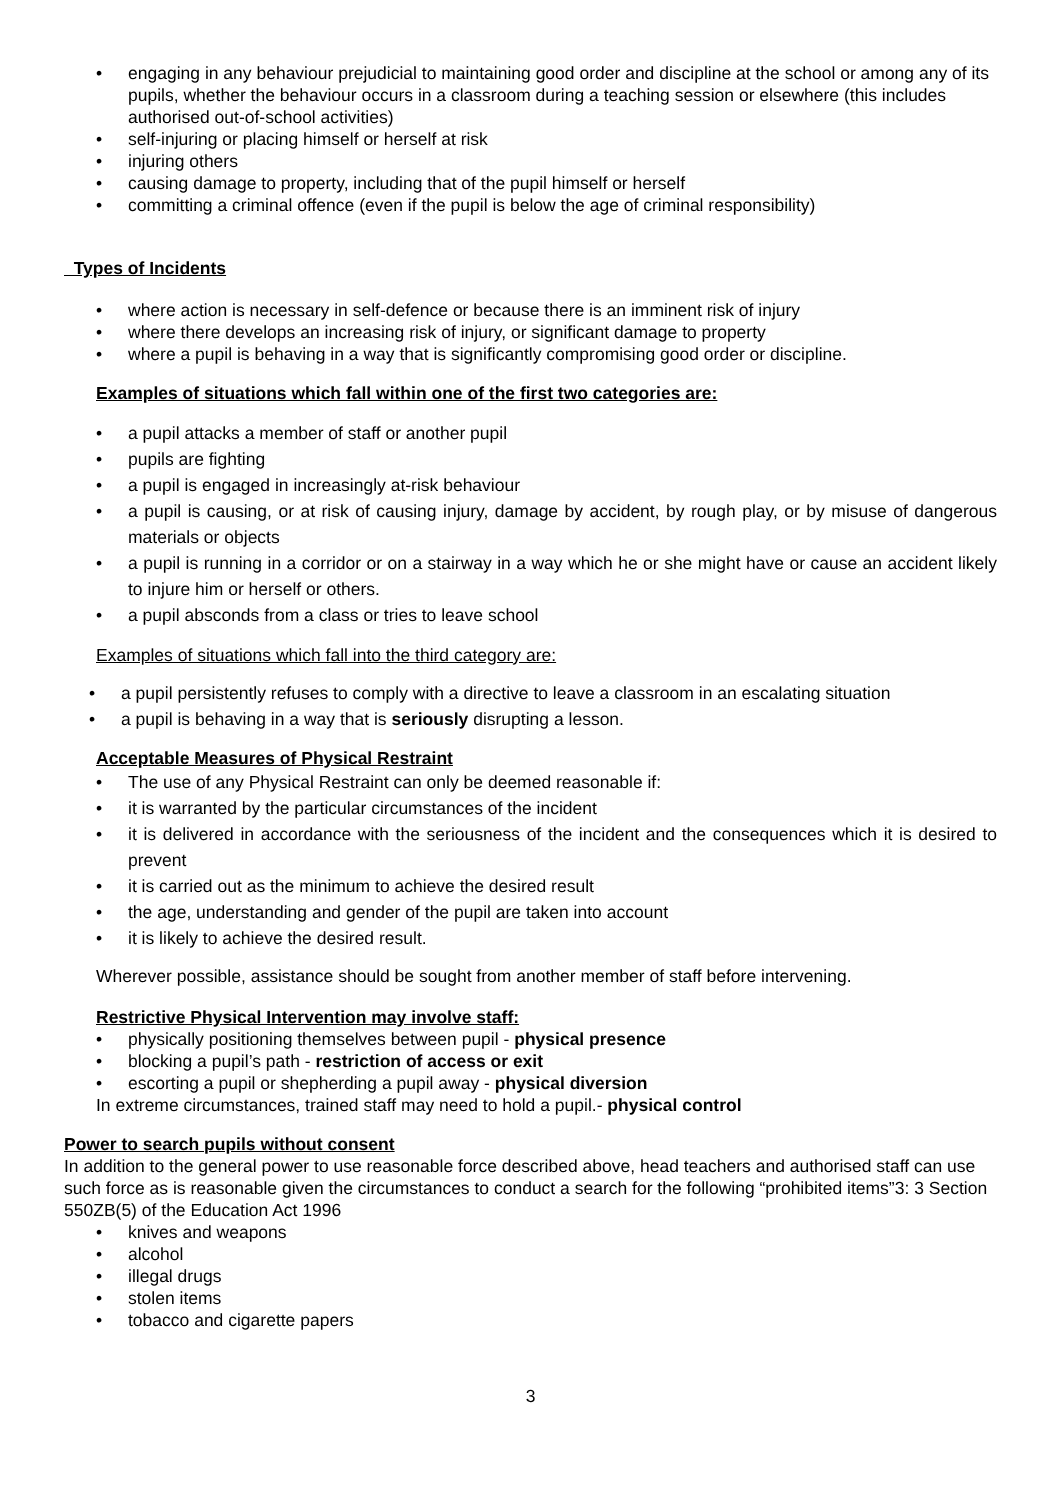• engaging in any behaviour prejudicial to maintaining good order and discipline at the school or among any of its pupils, whether the behaviour occurs in a classroom during a teaching session or elsewhere (this includes authorised out-of-school activities)
• self-injuring or placing himself or herself at risk
• injuring others
• causing damage to property, including that of the pupil himself or herself
• committing a criminal offence (even if the pupil is below the age of criminal responsibility)
Types of Incidents
• where action is necessary in self-defence or because there is an imminent risk of injury
• where there develops an increasing risk of injury, or significant damage to property
• where a pupil is behaving in a way that is significantly compromising good order or discipline.
Examples of situations which fall within one of the first two categories are:
• a pupil attacks a member of staff or another pupil
• pupils are fighting
• a pupil is engaged in increasingly at-risk behaviour
• a pupil is causing, or at risk of causing injury, damage by accident, by rough play, or by misuse of dangerous materials or objects
• a pupil is running in a corridor or on a stairway in a way which he or she might have or cause an accident likely to injure him or herself or others.
• a pupil absconds from a class or tries to leave school
Examples of situations which fall into the third category are:
• a pupil persistently refuses to comply with a directive to leave a classroom in an escalating situation
• a pupil is behaving in a way that is seriously disrupting a lesson.
Acceptable Measures of Physical Restraint
• The use of any Physical Restraint can only be deemed reasonable if:
• it is warranted by the particular circumstances of the incident
• it is delivered in accordance with the seriousness of the incident and the consequences which it is desired to prevent
• it is carried out as the minimum to achieve the desired result
• the age, understanding and gender of the pupil are taken into account
• it is likely to achieve the desired result.
Wherever possible, assistance should be sought from another member of staff before intervening.
Restrictive Physical Intervention may involve staff:
• physically positioning themselves between pupil - physical presence
• blocking a pupil’s path - restriction of access or exit
• escorting a pupil or shepherding a pupil away - physical diversion
In extreme circumstances, trained staff may need to hold a pupil.- physical control
Power to search pupils without consent
In addition to the general power to use reasonable force described above, head teachers and authorised staff can use such force as is reasonable given the circumstances to conduct a search for the following “prohibited items”3: 3 Section 550ZB(5) of the Education Act 1996
• knives and weapons
• alcohol
• illegal drugs
• stolen items
• tobacco and cigarette papers
3